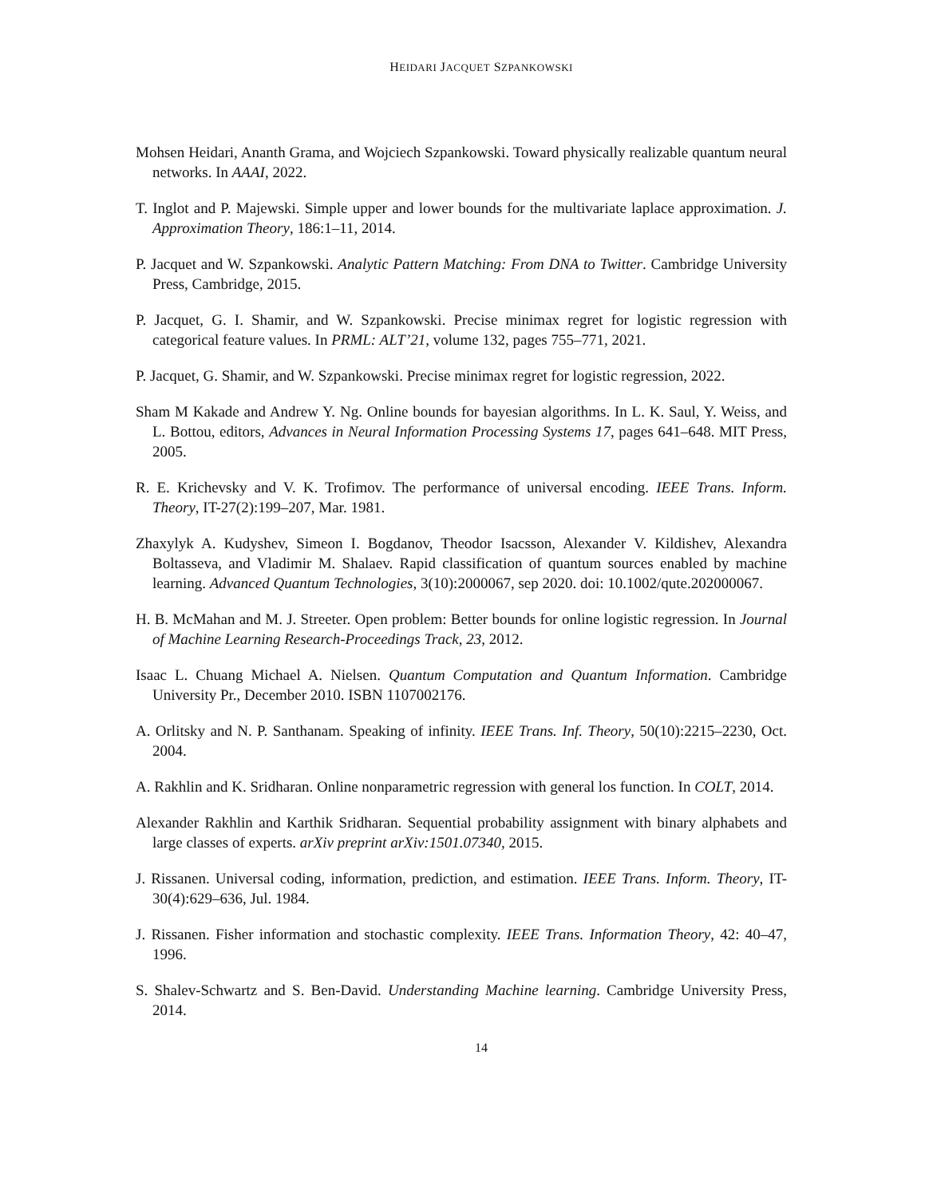HEIDARI JACQUET SZPANKOWSKI
Mohsen Heidari, Ananth Grama, and Wojciech Szpankowski. Toward physically realizable quantum neural networks. In AAAI, 2022.
T. Inglot and P. Majewski. Simple upper and lower bounds for the multivariate laplace approximation. J. Approximation Theory, 186:1–11, 2014.
P. Jacquet and W. Szpankowski. Analytic Pattern Matching: From DNA to Twitter. Cambridge University Press, Cambridge, 2015.
P. Jacquet, G. I. Shamir, and W. Szpankowski. Precise minimax regret for logistic regression with categorical feature values. In PRML: ALT’21, volume 132, pages 755–771, 2021.
P. Jacquet, G. Shamir, and W. Szpankowski. Precise minimax regret for logistic regression, 2022.
Sham M Kakade and Andrew Y. Ng. Online bounds for bayesian algorithms. In L. K. Saul, Y. Weiss, and L. Bottou, editors, Advances in Neural Information Processing Systems 17, pages 641–648. MIT Press, 2005.
R. E. Krichevsky and V. K. Trofimov. The performance of universal encoding. IEEE Trans. Inform. Theory, IT-27(2):199–207, Mar. 1981.
Zhaxylyk A. Kudyshev, Simeon I. Bogdanov, Theodor Isacsson, Alexander V. Kildishev, Alexandra Boltasseva, and Vladimir M. Shalaev. Rapid classification of quantum sources enabled by machine learning. Advanced Quantum Technologies, 3(10):2000067, sep 2020. doi: 10.1002/qute.202000067.
H. B. McMahan and M. J. Streeter. Open problem: Better bounds for online logistic regression. In Journal of Machine Learning Research-Proceedings Track, 23, 2012.
Isaac L. Chuang Michael A. Nielsen. Quantum Computation and Quantum Information. Cambridge University Pr., December 2010. ISBN 1107002176.
A. Orlitsky and N. P. Santhanam. Speaking of infinity. IEEE Trans. Inf. Theory, 50(10):2215–2230, Oct. 2004.
A. Rakhlin and K. Sridharan. Online nonparametric regression with general los function. In COLT, 2014.
Alexander Rakhlin and Karthik Sridharan. Sequential probability assignment with binary alphabets and large classes of experts. arXiv preprint arXiv:1501.07340, 2015.
J. Rissanen. Universal coding, information, prediction, and estimation. IEEE Trans. Inform. Theory, IT-30(4):629–636, Jul. 1984.
J. Rissanen. Fisher information and stochastic complexity. IEEE Trans. Information Theory, 42: 40–47, 1996.
S. Shalev-Schwartz and S. Ben-David. Understanding Machine learning. Cambridge University Press, 2014.
14